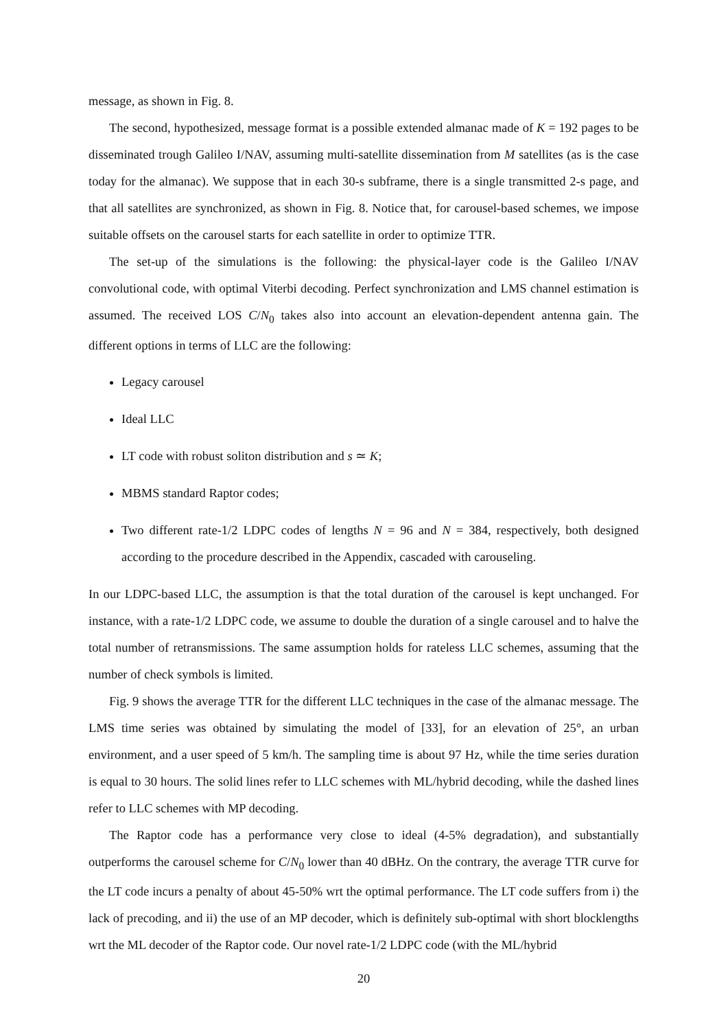message, as shown in Fig. 8.
The second, hypothesized, message format is a possible extended almanac made of K = 192 pages to be disseminated trough Galileo I/NAV, assuming multi-satellite dissemination from M satellites (as is the case today for the almanac). We suppose that in each 30-s subframe, there is a single transmitted 2-s page, and that all satellites are synchronized, as shown in Fig. 8. Notice that, for carousel-based schemes, we impose suitable offsets on the carousel starts for each satellite in order to optimize TTR.
The set-up of the simulations is the following: the physical-layer code is the Galileo I/NAV convolutional code, with optimal Viterbi decoding. Perfect synchronization and LMS channel estimation is assumed. The received LOS C/N<sub>0</sub> takes also into account an elevation-dependent antenna gain. The different options in terms of LLC are the following:
Legacy carousel
Ideal LLC
LT code with robust soliton distribution and s ≃ K;
MBMS standard Raptor codes;
Two different rate-1/2 LDPC codes of lengths N = 96 and N = 384, respectively, both designed according to the procedure described in the Appendix, cascaded with carouseling.
In our LDPC-based LLC, the assumption is that the total duration of the carousel is kept unchanged. For instance, with a rate-1/2 LDPC code, we assume to double the duration of a single carousel and to halve the total number of retransmissions. The same assumption holds for rateless LLC schemes, assuming that the number of check symbols is limited.
Fig. 9 shows the average TTR for the different LLC techniques in the case of the almanac message. The LMS time series was obtained by simulating the model of [33], for an elevation of 25°, an urban environment, and a user speed of 5 km/h. The sampling time is about 97 Hz, while the time series duration is equal to 30 hours. The solid lines refer to LLC schemes with ML/hybrid decoding, while the dashed lines refer to LLC schemes with MP decoding.
The Raptor code has a performance very close to ideal (4-5% degradation), and substantially outperforms the carousel scheme for C/N<sub>0</sub> lower than 40 dBHz. On the contrary, the average TTR curve for the LT code incurs a penalty of about 45-50% wrt the optimal performance. The LT code suffers from i) the lack of precoding, and ii) the use of an MP decoder, which is definitely sub-optimal with short blocklengths wrt the ML decoder of the Raptor code. Our novel rate-1/2 LDPC code (with the ML/hybrid
20